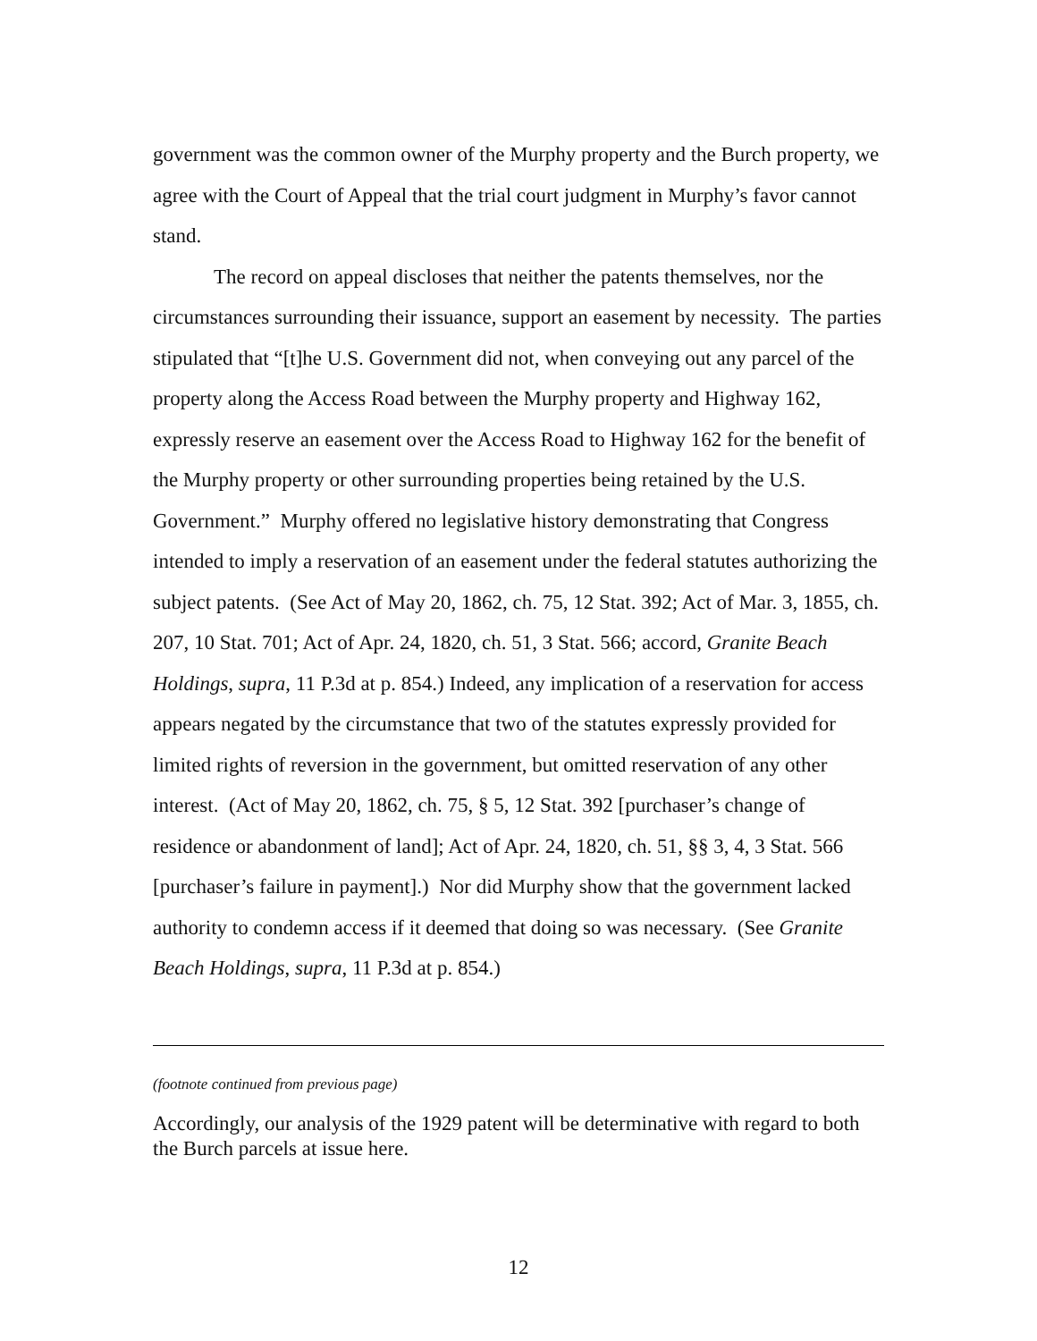government was the common owner of the Murphy property and the Burch property, we agree with the Court of Appeal that the trial court judgment in Murphy’s favor cannot stand.
The record on appeal discloses that neither the patents themselves, nor the circumstances surrounding their issuance, support an easement by necessity. The parties stipulated that “[t]he U.S. Government did not, when conveying out any parcel of the property along the Access Road between the Murphy property and Highway 162, expressly reserve an easement over the Access Road to Highway 162 for the benefit of the Murphy property or other surrounding properties being retained by the U.S. Government.” Murphy offered no legislative history demonstrating that Congress intended to imply a reservation of an easement under the federal statutes authorizing the subject patents. (See Act of May 20, 1862, ch. 75, 12 Stat. 392; Act of Mar. 3, 1855, ch. 207, 10 Stat. 701; Act of Apr. 24, 1820, ch. 51, 3 Stat. 566; accord, Granite Beach Holdings, supra, 11 P.3d at p. 854.) Indeed, any implication of a reservation for access appears negated by the circumstance that two of the statutes expressly provided for limited rights of reversion in the government, but omitted reservation of any other interest. (Act of May 20, 1862, ch. 75, § 5, 12 Stat. 392 [purchaser’s change of residence or abandonment of land]; Act of Apr. 24, 1820, ch. 51, §§ 3, 4, 3 Stat. 566 [purchaser’s failure in payment].) Nor did Murphy show that the government lacked authority to condemn access if it deemed that doing so was necessary. (See Granite Beach Holdings, supra, 11 P.3d at p. 854.)
(footnote continued from previous page)
Accordingly, our analysis of the 1929 patent will be determinative with regard to both the Burch parcels at issue here.
12